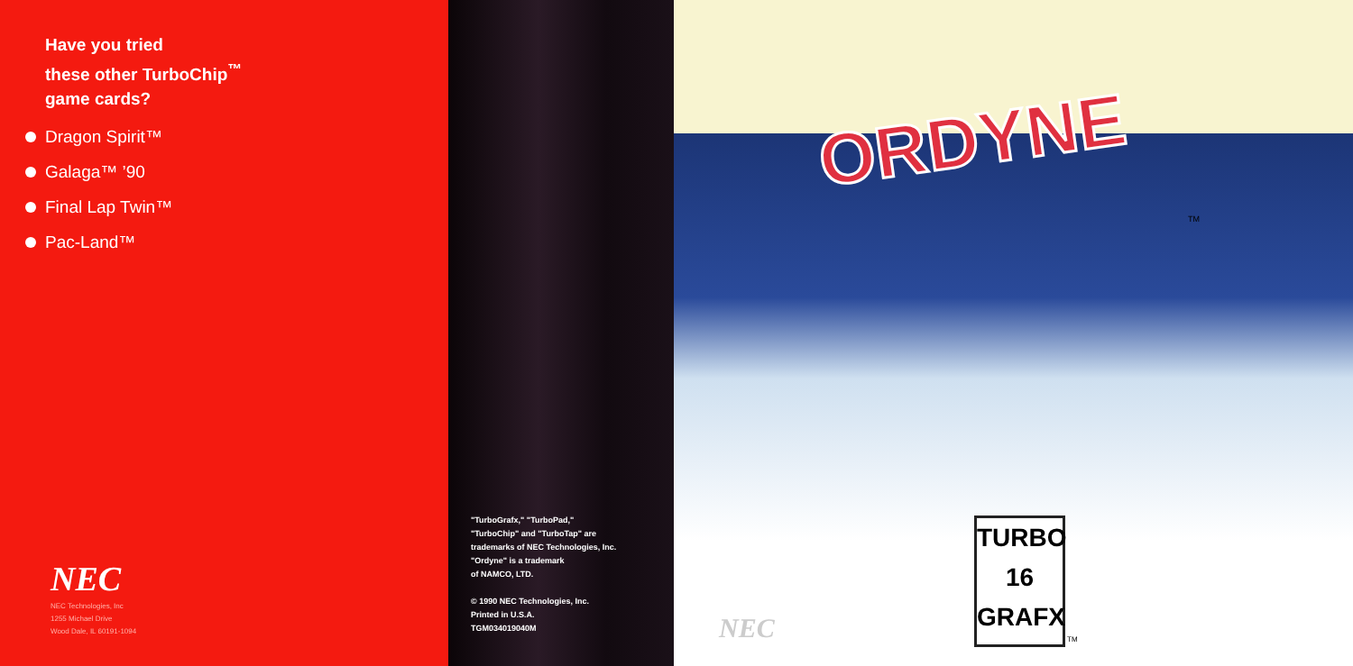Have you tried
these other TurboChip<sup>™</sup>
game cards?
Dragon Spirit™
Galaga™ ’90
Final Lap Twin™
Pac-Land™
NEC
NEC Technologies, Inc
1255 Michael Drive
Wood Dale, IL 60191-1094
"TurboGrafx," "TurboPad,"
"TurboChip" and "TurboTap" are
trademarks of NEC Technologies, Inc.
"Ordyne" is a trademark
of NAMCO, LTD.
© 1990 NEC Technologies, Inc.
Printed in U.S.A.
TGM034019040M
ORDYNE
TM
TURBO
16
GRAFX
TM
NEC